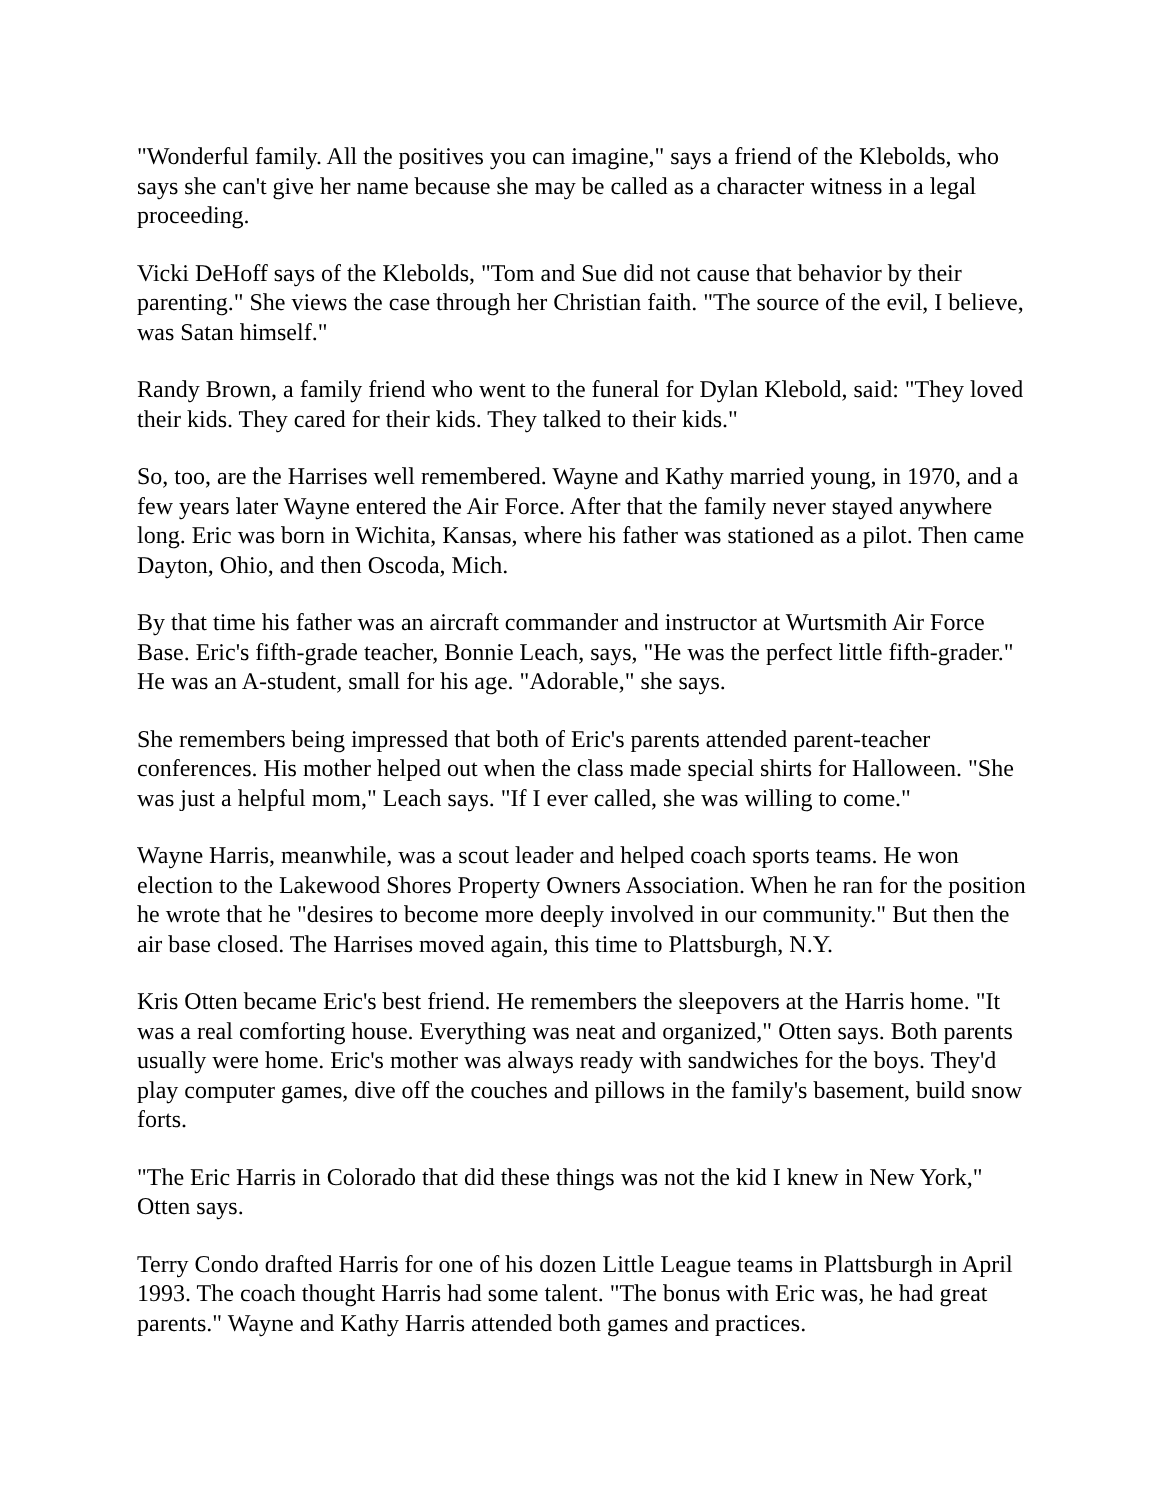"Wonderful family. All the positives you can imagine," says a friend of the Klebolds, who says she can't give her name because she may be called as a character witness in a legal proceeding.
Vicki DeHoff says of the Klebolds, "Tom and Sue did not cause that behavior by their parenting." She views the case through her Christian faith. "The source of the evil, I believe, was Satan himself."
Randy Brown, a family friend who went to the funeral for Dylan Klebold, said: "They loved their kids. They cared for their kids. They talked to their kids."
So, too, are the Harrises well remembered. Wayne and Kathy married young, in 1970, and a few years later Wayne entered the Air Force. After that the family never stayed anywhere long. Eric was born in Wichita, Kansas, where his father was stationed as a pilot. Then came Dayton, Ohio, and then Oscoda, Mich.
By that time his father was an aircraft commander and instructor at Wurtsmith Air Force Base. Eric's fifth-grade teacher, Bonnie Leach, says, "He was the perfect little fifth-grader." He was an A-student, small for his age. "Adorable," she says.
She remembers being impressed that both of Eric's parents attended parent-teacher conferences. His mother helped out when the class made special shirts for Halloween. "She was just a helpful mom," Leach says. "If I ever called, she was willing to come."
Wayne Harris, meanwhile, was a scout leader and helped coach sports teams. He won election to the Lakewood Shores Property Owners Association. When he ran for the position he wrote that he "desires to become more deeply involved in our community." But then the air base closed. The Harrises moved again, this time to Plattsburgh, N.Y.
Kris Otten became Eric's best friend. He remembers the sleepovers at the Harris home. "It was a real comforting house. Everything was neat and organized," Otten says. Both parents usually were home. Eric's mother was always ready with sandwiches for the boys. They'd play computer games, dive off the couches and pillows in the family's basement, build snow forts.
"The Eric Harris in Colorado that did these things was not the kid I knew in New York," Otten says.
Terry Condo drafted Harris for one of his dozen Little League teams in Plattsburgh in April 1993. The coach thought Harris had some talent. "The bonus with Eric was, he had great parents." Wayne and Kathy Harris attended both games and practices.